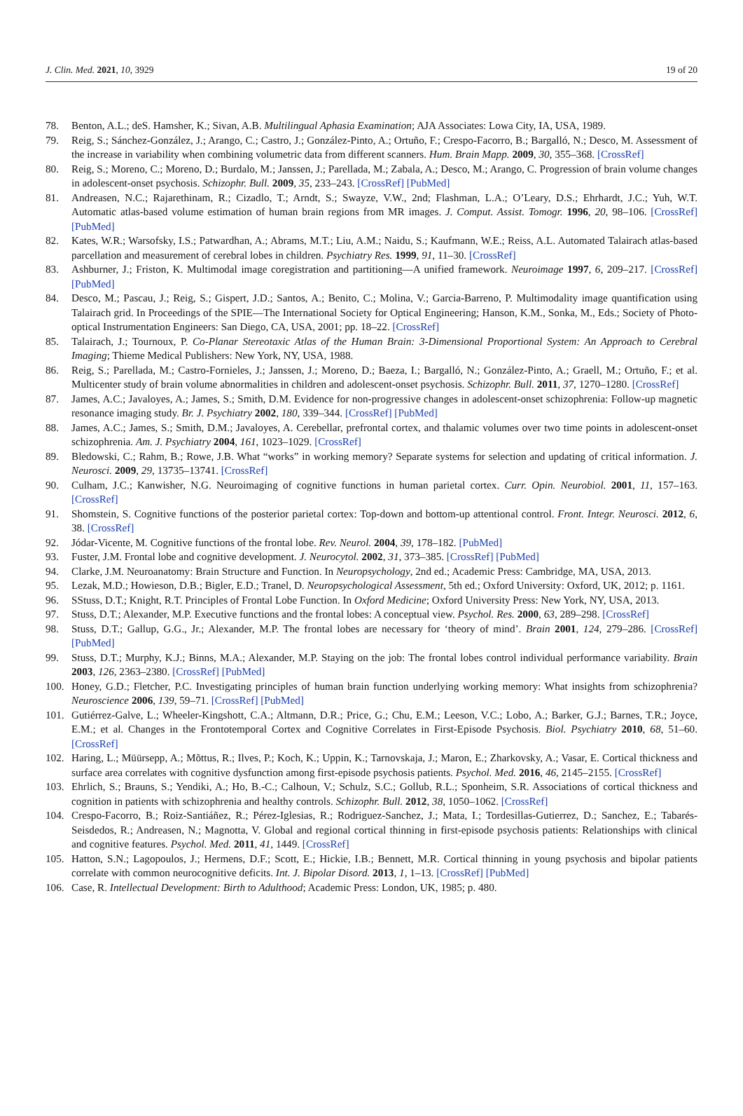J. Clin. Med. 2021, 10, 3929 19 of 20
78. Benton, A.L.; deS. Hamsher, K.; Sivan, A.B. Multilingual Aphasia Examination; AJA Associates: Lowa City, IA, USA, 1989.
79. Reig, S.; Sánchez-González, J.; Arango, C.; Castro, J.; González-Pinto, A.; Ortuño, F.; Crespo-Facorro, B.; Bargalló, N.; Desco, M. Assessment of the increase in variability when combining volumetric data from different scanners. Hum. Brain Mapp. 2009, 30, 355–368. [CrossRef]
80. Reig, S.; Moreno, C.; Moreno, D.; Burdalo, M.; Janssen, J.; Parellada, M.; Zabala, A.; Desco, M.; Arango, C. Progression of brain volume changes in adolescent-onset psychosis. Schizophr. Bull. 2009, 35, 233–243. [CrossRef] [PubMed]
81. Andreasen, N.C.; Rajarethinam, R.; Cizadlo, T.; Arndt, S.; Swayze, V.W., 2nd; Flashman, L.A.; O’Leary, D.S.; Ehrhardt, J.C.; Yuh, W.T. Automatic atlas-based volume estimation of human brain regions from MR images. J. Comput. Assist. Tomogr. 1996, 20, 98–106. [CrossRef] [PubMed]
82. Kates, W.R.; Warsofsky, I.S.; Patwardhan, A.; Abrams, M.T.; Liu, A.M.; Naidu, S.; Kaufmann, W.E.; Reiss, A.L. Automated Talairach atlas-based parcellation and measurement of cerebral lobes in children. Psychiatry Res. 1999, 91, 11–30. [CrossRef]
83. Ashburner, J.; Friston, K. Multimodal image coregistration and partitioning—A unified framework. Neuroimage 1997, 6, 209–217. [CrossRef] [PubMed]
84. Desco, M.; Pascau, J.; Reig, S.; Gispert, J.D.; Santos, A.; Benito, C.; Molina, V.; Garcia-Barreno, P. Multimodality image quantification using Talairach grid. In Proceedings of the SPIE—The International Society for Optical Engineering; Hanson, K.M., Sonka, M., Eds.; Society of Photo-optical Instrumentation Engineers: San Diego, CA, USA, 2001; pp. 18–22. [CrossRef]
85. Talairach, J.; Tournoux, P. Co-Planar Stereotaxic Atlas of the Human Brain: 3-Dimensional Proportional System: An Approach to Cerebral Imaging; Thieme Medical Publishers: New York, NY, USA, 1988.
86. Reig, S.; Parellada, M.; Castro-Fornieles, J.; Janssen, J.; Moreno, D.; Baeza, I.; Bargalló, N.; González-Pinto, A.; Graell, M.; Ortuño, F.; et al. Multicenter study of brain volume abnormalities in children and adolescent-onset psychosis. Schizophr. Bull. 2011, 37, 1270–1280. [CrossRef]
87. James, A.C.; Javaloyes, A.; James, S.; Smith, D.M. Evidence for non-progressive changes in adolescent-onset schizophrenia: Follow-up magnetic resonance imaging study. Br. J. Psychiatry 2002, 180, 339–344. [CrossRef] [PubMed]
88. James, A.C.; James, S.; Smith, D.M.; Javaloyes, A. Cerebellar, prefrontal cortex, and thalamic volumes over two time points in adolescent-onset schizophrenia. Am. J. Psychiatry 2004, 161, 1023–1029. [CrossRef]
89. Bledowski, C.; Rahm, B.; Rowe, J.B. What “works” in working memory? Separate systems for selection and updating of critical information. J. Neurosci. 2009, 29, 13735–13741. [CrossRef]
90. Culham, J.C.; Kanwisher, N.G. Neuroimaging of cognitive functions in human parietal cortex. Curr. Opin. Neurobiol. 2001, 11, 157–163. [CrossRef]
91. Shomstein, S. Cognitive functions of the posterior parietal cortex: Top-down and bottom-up attentional control. Front. Integr. Neurosci. 2012, 6, 38. [CrossRef]
92. Jódar-Vicente, M. Cognitive functions of the frontal lobe. Rev. Neurol. 2004, 39, 178–182. [PubMed]
93. Fuster, J.M. Frontal lobe and cognitive development. J. Neurocytol. 2002, 31, 373–385. [CrossRef] [PubMed]
94. Clarke, J.M. Neuroanatomy: Brain Structure and Function. In Neuropsychology, 2nd ed.; Academic Press: Cambridge, MA, USA, 2013.
95. Lezak, M.D.; Howieson, D.B.; Bigler, E.D.; Tranel, D. Neuropsychological Assessment, 5th ed.; Oxford University: Oxford, UK, 2012; p. 1161.
96. SStuss, D.T.; Knight, R.T. Principles of Frontal Lobe Function. In Oxford Medicine; Oxford University Press: New York, NY, USA, 2013.
97. Stuss, D.T.; Alexander, M.P. Executive functions and the frontal lobes: A conceptual view. Psychol. Res. 2000, 63, 289–298. [CrossRef]
98. Stuss, D.T.; Gallup, G.G., Jr.; Alexander, M.P. The frontal lobes are necessary for ‘theory of mind’. Brain 2001, 124, 279–286. [CrossRef] [PubMed]
99. Stuss, D.T.; Murphy, K.J.; Binns, M.A.; Alexander, M.P. Staying on the job: The frontal lobes control individual performance variability. Brain 2003, 126, 2363–2380. [CrossRef] [PubMed]
100. Honey, G.D.; Fletcher, P.C. Investigating principles of human brain function underlying working memory: What insights from schizophrenia? Neuroscience 2006, 139, 59–71. [CrossRef] [PubMed]
101. Gutiérrez-Galve, L.; Wheeler-Kingshott, C.A.; Altmann, D.R.; Price, G.; Chu, E.M.; Leeson, V.C.; Lobo, A.; Barker, G.J.; Barnes, T.R.; Joyce, E.M.; et al. Changes in the Frontotemporal Cortex and Cognitive Correlates in First-Episode Psychosis. Biol. Psychiatry 2010, 68, 51–60. [CrossRef]
102. Haring, L.; Müürsepp, A.; Mõttus, R.; Ilves, P.; Koch, K.; Uppin, K.; Tarnovskaja, J.; Maron, E.; Zharkovsky, A.; Vasar, E. Cortical thickness and surface area correlates with cognitive dysfunction among first-episode psychosis patients. Psychol. Med. 2016, 46, 2145–2155. [CrossRef]
103. Ehrlich, S.; Brauns, S.; Yendiki, A.; Ho, B.-C.; Calhoun, V.; Schulz, S.C.; Gollub, R.L.; Sponheim, S.R. Associations of cortical thickness and cognition in patients with schizophrenia and healthy controls. Schizophr. Bull. 2012, 38, 1050–1062. [CrossRef]
104. Crespo-Facorro, B.; Roiz-Santiáñez, R.; Pérez-Iglesias, R.; Rodriguez-Sanchez, J.; Mata, I.; Tordesillas-Gutierrez, D.; Sanchez, E.; Tabarés-Seisdedos, R.; Andreasen, N.; Magnotta, V. Global and regional cortical thinning in first-episode psychosis patients: Relationships with clinical and cognitive features. Psychol. Med. 2011, 41, 1449. [CrossRef]
105. Hatton, S.N.; Lagopoulos, J.; Hermens, D.F.; Scott, E.; Hickie, I.B.; Bennett, M.R. Cortical thinning in young psychosis and bipolar patients correlate with common neurocognitive deficits. Int. J. Bipolar Disord. 2013, 1, 1–13. [CrossRef] [PubMed]
106. Case, R. Intellectual Development: Birth to Adulthood; Academic Press: London, UK, 1985; p. 480.